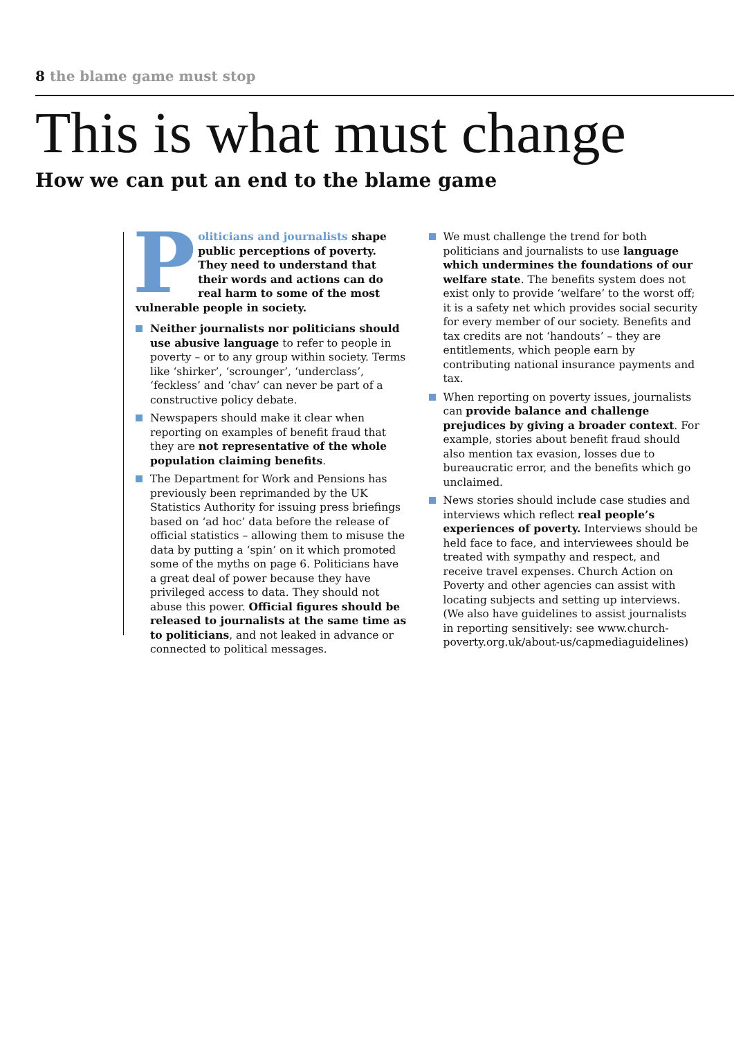8 the blame game must stop
This is what must change
How we can put an end to the blame game
Politicians and journalists shape public perceptions of poverty. They need to understand that their words and actions can do real harm to some of the most vulnerable people in society.
Neither journalists nor politicians should use abusive language to refer to people in poverty – or to any group within society. Terms like ‘shirker’, ‘scrounger’, ‘underclass’, ‘feckless’ and ‘chav’ can never be part of a constructive policy debate.
Newspapers should make it clear when reporting on examples of benefit fraud that they are not representative of the whole population claiming benefits.
The Department for Work and Pensions has previously been reprimanded by the UK Statistics Authority for issuing press briefings based on ‘ad hoc’ data before the release of official statistics – allowing them to misuse the data by putting a ‘spin’ on it which promoted some of the myths on page 6. Politicians have a great deal of power because they have privileged access to data. They should not abuse this power. Official figures should be released to journalists at the same time as to politicians, and not leaked in advance or connected to political messages.
We must challenge the trend for both politicians and journalists to use language which undermines the foundations of our welfare state. The benefits system does not exist only to provide ‘welfare’ to the worst off; it is a safety net which provides social security for every member of our society. Benefits and tax credits are not ‘handouts’ – they are entitlements, which people earn by contributing national insurance payments and tax.
When reporting on poverty issues, journalists can provide balance and challenge prejudices by giving a broader context. For example, stories about benefit fraud should also mention tax evasion, losses due to bureaucratic error, and the benefits which go unclaimed.
News stories should include case studies and interviews which reflect real people’s experiences of poverty. Interviews should be held face to face, and interviewees should be treated with sympathy and respect, and receive travel expenses. Church Action on Poverty and other agencies can assist with locating subjects and setting up interviews. (We also have guidelines to assist journalists in reporting sensitively: see www.church-poverty.org.uk/about-us/capmediaguidelines)